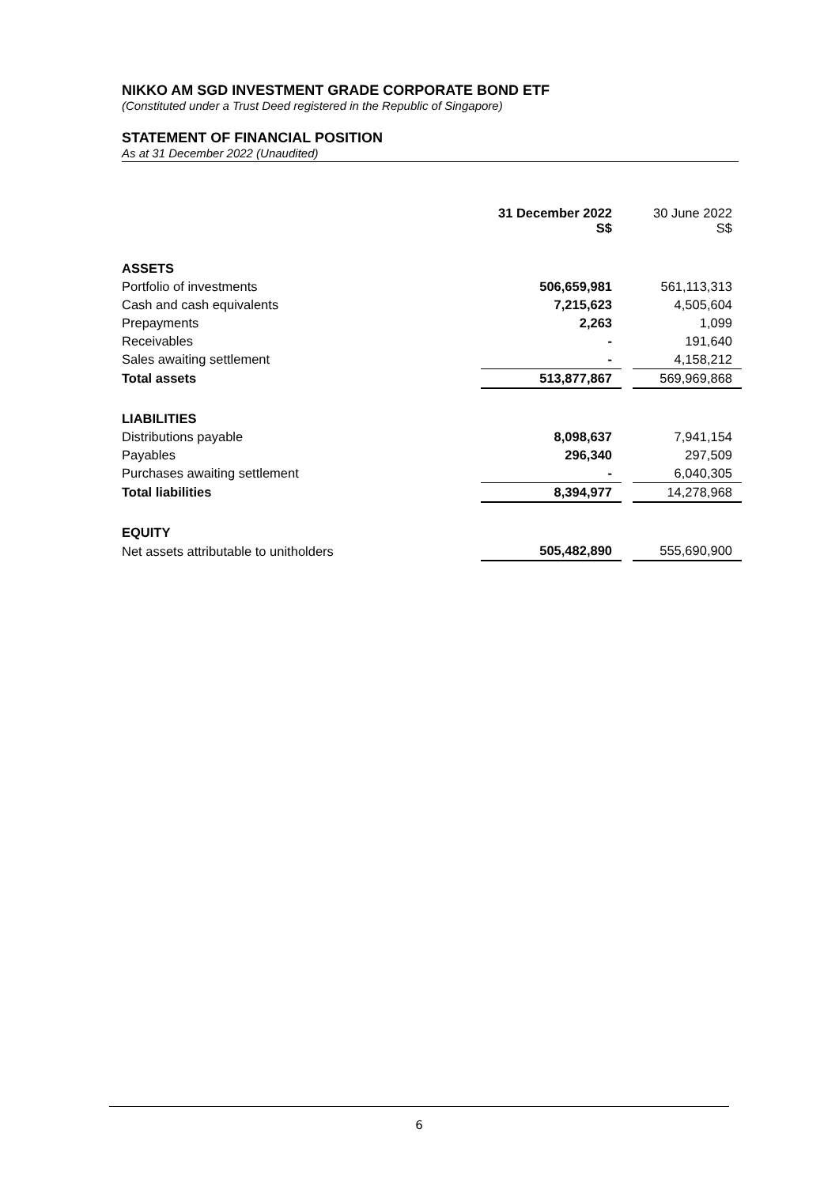NIKKO AM SGD INVESTMENT GRADE CORPORATE BOND ETF
(Constituted under a Trust Deed registered in the Republic of Singapore)
STATEMENT OF FINANCIAL POSITION
As at 31 December 2022 (Unaudited)
| | 31 December 2022 S$ | | 30 June 2022 S$ |
| --- | --- | --- | --- |
| ASSETS | | | |
| Portfolio of investments | 506,659,981 | | 561,113,313 |
| Cash and cash equivalents | 7,215,623 | | 4,505,604 |
| Prepayments | 2,263 | | 1,099 |
| Receivables | - | | 191,640 |
| Sales awaiting settlement | - | | 4,158,212 |
| Total assets | 513,877,867 | | 569,969,868 |
| LIABILITIES | | | |
| Distributions payable | 8,098,637 | | 7,941,154 |
| Payables | 296,340 | | 297,509 |
| Purchases awaiting settlement | - | | 6,040,305 |
| Total liabilities | 8,394,977 | | 14,278,968 |
| EQUITY | | | |
| Net assets attributable to unitholders | 505,482,890 | | 555,690,900 |
6